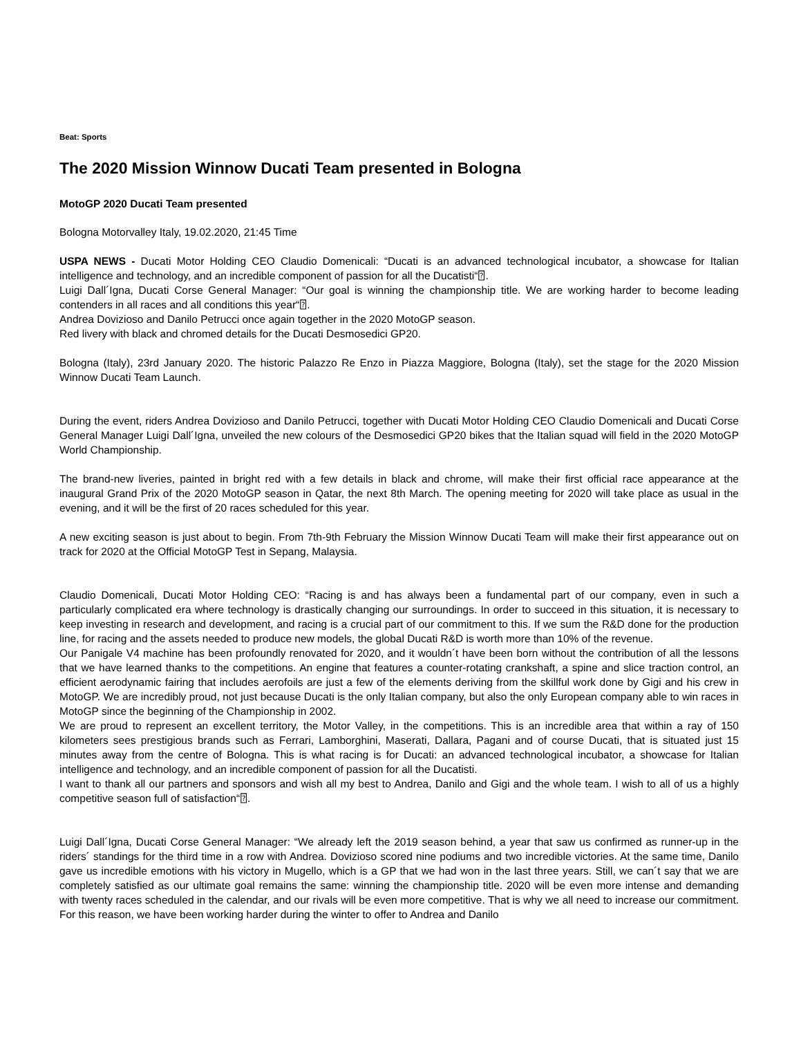Beat: Sports
The 2020 Mission Winnow Ducati Team presented in Bologna
MotoGP 2020 Ducati Team presented
Bologna Motorvalley Italy, 19.02.2020, 21:45 Time
USPA NEWS - Ducati Motor Holding CEO Claudio Domenicali: “Ducati is an advanced technological incubator, a showcase for Italian intelligence and technology, and an incredible component of passion for all the Ducatisti“⍰.
Luigi Dall´Igna, Ducati Corse General Manager: “Our goal is winning the championship title. We are working harder to become leading contenders in all races and all conditions this year“⍰.
Andrea Dovizioso and Danilo Petrucci once again together in the 2020 MotoGP season.
Red livery with black and chromed details for the Ducati Desmosedici GP20.
Bologna (Italy), 23rd January 2020. The historic Palazzo Re Enzo in Piazza Maggiore, Bologna (Italy), set the stage for the 2020 Mission Winnow Ducati Team Launch.
During the event, riders Andrea Dovizioso and Danilo Petrucci, together with Ducati Motor Holding CEO Claudio Domenicali and Ducati Corse General Manager Luigi Dall´Igna, unveiled the new colours of the Desmosedici GP20 bikes that the Italian squad will field in the 2020 MotoGP World Championship.
The brand-new liveries, painted in bright red with a few details in black and chrome, will make their first official race appearance at the inaugural Grand Prix of the 2020 MotoGP season in Qatar, the next 8th March. The opening meeting for 2020 will take place as usual in the evening, and it will be the first of 20 races scheduled for this year.
A new exciting season is just about to begin. From 7th-9th February the Mission Winnow Ducati Team will make their first appearance out on track for 2020 at the Official MotoGP Test in Sepang, Malaysia.
Claudio Domenicali, Ducati Motor Holding CEO: “Racing is and has always been a fundamental part of our company, even in such a particularly complicated era where technology is drastically changing our surroundings. In order to succeed in this situation, it is necessary to keep investing in research and development, and racing is a crucial part of our commitment to this. If we sum the R&D done for the production line, for racing and the assets needed to produce new models, the global Ducati R&D is worth more than 10% of the revenue.
Our Panigale V4 machine has been profoundly renovated for 2020, and it wouldn´t have been born without the contribution of all the lessons that we have learned thanks to the competitions. An engine that features a counter-rotating crankshaft, a spine and slice traction control, an efficient aerodynamic fairing that includes aerofoils are just a few of the elements deriving from the skillful work done by Gigi and his crew in MotoGP. We are incredibly proud, not just because Ducati is the only Italian company, but also the only European company able to win races in MotoGP since the beginning of the Championship in 2002.
We are proud to represent an excellent territory, the Motor Valley, in the competitions. This is an incredible area that within a ray of 150 kilometers sees prestigious brands such as Ferrari, Lamborghini, Maserati, Dallara, Pagani and of course Ducati, that is situated just 15 minutes away from the centre of Bologna. This is what racing is for Ducati: an advanced technological incubator, a showcase for Italian intelligence and technology, and an incredible component of passion for all the Ducatisti.
I want to thank all our partners and sponsors and wish all my best to Andrea, Danilo and Gigi and the whole team. I wish to all of us a highly competitive season full of satisfaction“⍰.
Luigi Dall´Igna, Ducati Corse General Manager: “We already left the 2019 season behind, a year that saw us confirmed as runner-up in the riders´ standings for the third time in a row with Andrea. Dovizioso scored nine podiums and two incredible victories. At the same time, Danilo gave us incredible emotions with his victory in Mugello, which is a GP that we had won in the last three years. Still, we can´t say that we are completely satisfied as our ultimate goal remains the same: winning the championship title. 2020 will be even more intense and demanding with twenty races scheduled in the calendar, and our rivals will be even more competitive. That is why we all need to increase our commitment. For this reason, we have been working harder during the winter to offer to Andrea and Danilo